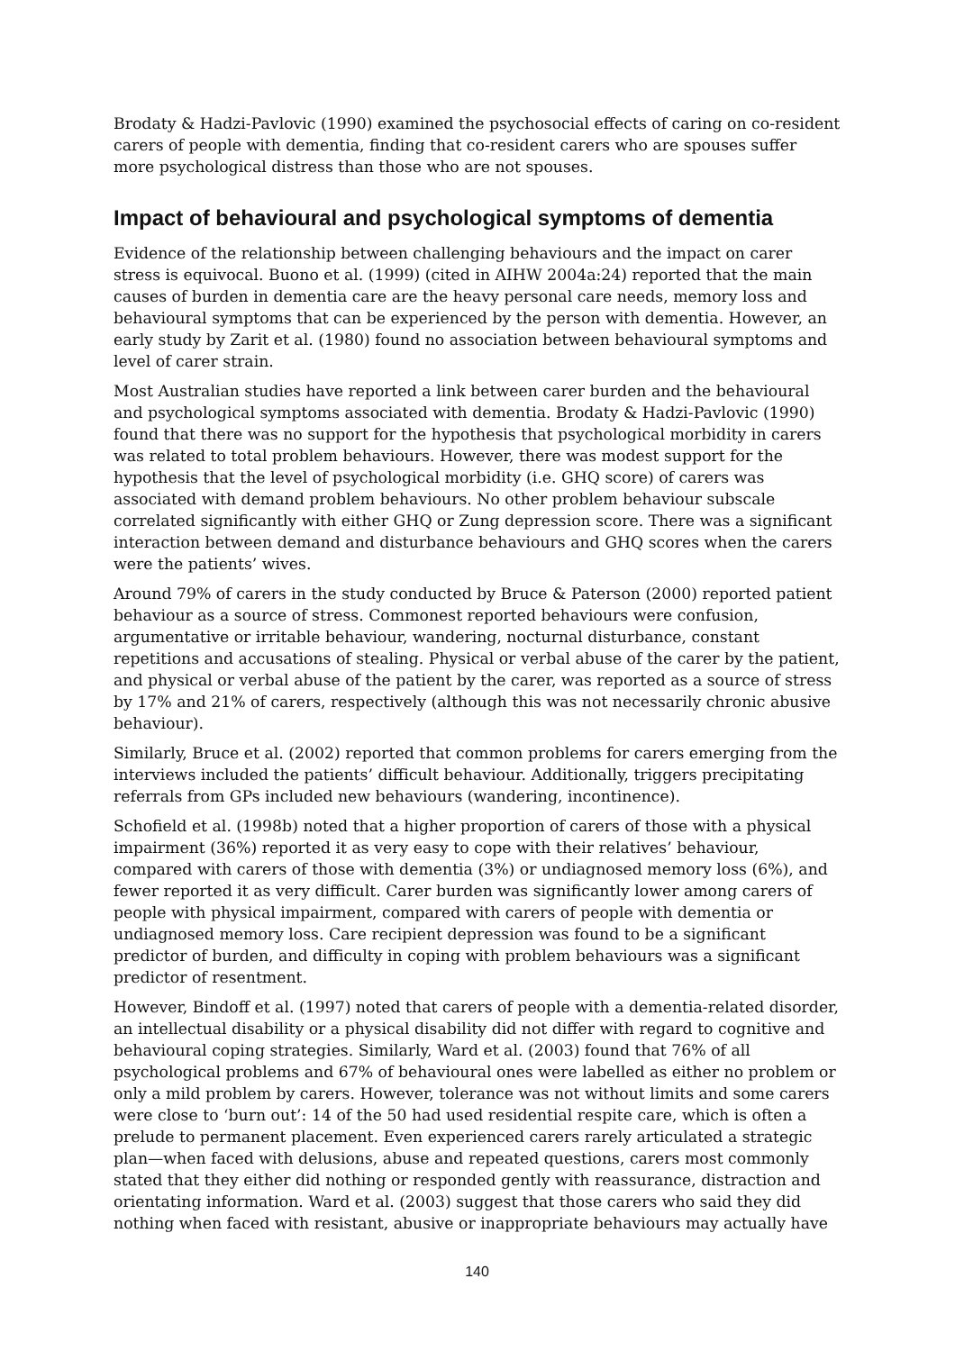Brodaty & Hadzi-Pavlovic (1990) examined the psychosocial effects of caring on co-resident carers of people with dementia, finding that co-resident carers who are spouses suffer more psychological distress than those who are not spouses.
Impact of behavioural and psychological symptoms of dementia
Evidence of the relationship between challenging behaviours and the impact on carer stress is equivocal. Buono et al. (1999) (cited in AIHW 2004a:24) reported that the main causes of burden in dementia care are the heavy personal care needs, memory loss and behavioural symptoms that can be experienced by the person with dementia. However, an early study by Zarit et al. (1980) found no association between behavioural symptoms and level of carer strain.
Most Australian studies have reported a link between carer burden and the behavioural and psychological symptoms associated with dementia. Brodaty & Hadzi-Pavlovic (1990) found that there was no support for the hypothesis that psychological morbidity in carers was related to total problem behaviours. However, there was modest support for the hypothesis that the level of psychological morbidity (i.e. GHQ score) of carers was associated with demand problem behaviours. No other problem behaviour subscale correlated significantly with either GHQ or Zung depression score. There was a significant interaction between demand and disturbance behaviours and GHQ scores when the carers were the patients’ wives.
Around 79% of carers in the study conducted by Bruce & Paterson (2000) reported patient behaviour as a source of stress. Commonest reported behaviours were confusion, argumentative or irritable behaviour, wandering, nocturnal disturbance, constant repetitions and accusations of stealing. Physical or verbal abuse of the carer by the patient, and physical or verbal abuse of the patient by the carer, was reported as a source of stress by 17% and 21% of carers, respectively (although this was not necessarily chronic abusive behaviour).
Similarly, Bruce et al. (2002) reported that common problems for carers emerging from the interviews included the patients’ difficult behaviour. Additionally, triggers precipitating referrals from GPs included new behaviours (wandering, incontinence).
Schofield et al. (1998b) noted that a higher proportion of carers of those with a physical impairment (36%) reported it as very easy to cope with their relatives’ behaviour, compared with carers of those with dementia (3%) or undiagnosed memory loss (6%), and fewer reported it as very difficult. Carer burden was significantly lower among carers of people with physical impairment, compared with carers of people with dementia or undiagnosed memory loss. Care recipient depression was found to be a significant predictor of burden, and difficulty in coping with problem behaviours was a significant predictor of resentment.
However, Bindoff et al. (1997) noted that carers of people with a dementia-related disorder, an intellectual disability or a physical disability did not differ with regard to cognitive and behavioural coping strategies. Similarly, Ward et al. (2003) found that 76% of all psychological problems and 67% of behavioural ones were labelled as either no problem or only a mild problem by carers. However, tolerance was not without limits and some carers were close to ‘burn out’: 14 of the 50 had used residential respite care, which is often a prelude to permanent placement. Even experienced carers rarely articulated a strategic plan—when faced with delusions, abuse and repeated questions, carers most commonly stated that they either did nothing or responded gently with reassurance, distraction and orientating information. Ward et al. (2003) suggest that those carers who said they did nothing when faced with resistant, abusive or inappropriate behaviours may actually have
140